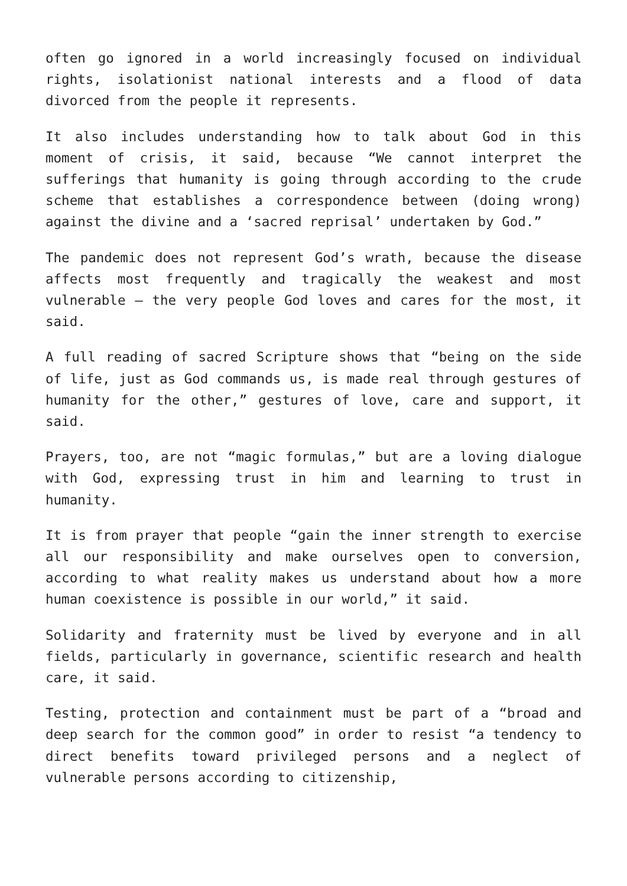often go ignored in a world increasingly focused on individual rights, isolationist national interests and a flood of data divorced from the people it represents.
It also includes understanding how to talk about God in this moment of crisis, it said, because “We cannot interpret the sufferings that humanity is going through according to the crude scheme that establishes a correspondence between (doing wrong) against the divine and a ‘sacred reprisal’ undertaken by God.”
The pandemic does not represent God’s wrath, because the disease affects most frequently and tragically the weakest and most vulnerable — the very people God loves and cares for the most, it said.
A full reading of sacred Scripture shows that “being on the side of life, just as God commands us, is made real through gestures of humanity for the other,” gestures of love, care and support, it said.
Prayers, too, are not “magic formulas,” but are a loving dialogue with God, expressing trust in him and learning to trust in humanity.
It is from prayer that people “gain the inner strength to exercise all our responsibility and make ourselves open to conversion, according to what reality makes us understand about how a more human coexistence is possible in our world,” it said.
Solidarity and fraternity must be lived by everyone and in all fields, particularly in governance, scientific research and health care, it said.
Testing, protection and containment must be part of a “broad and deep search for the common good” in order to resist “a tendency to direct benefits toward privileged persons and a neglect of vulnerable persons according to citizenship,